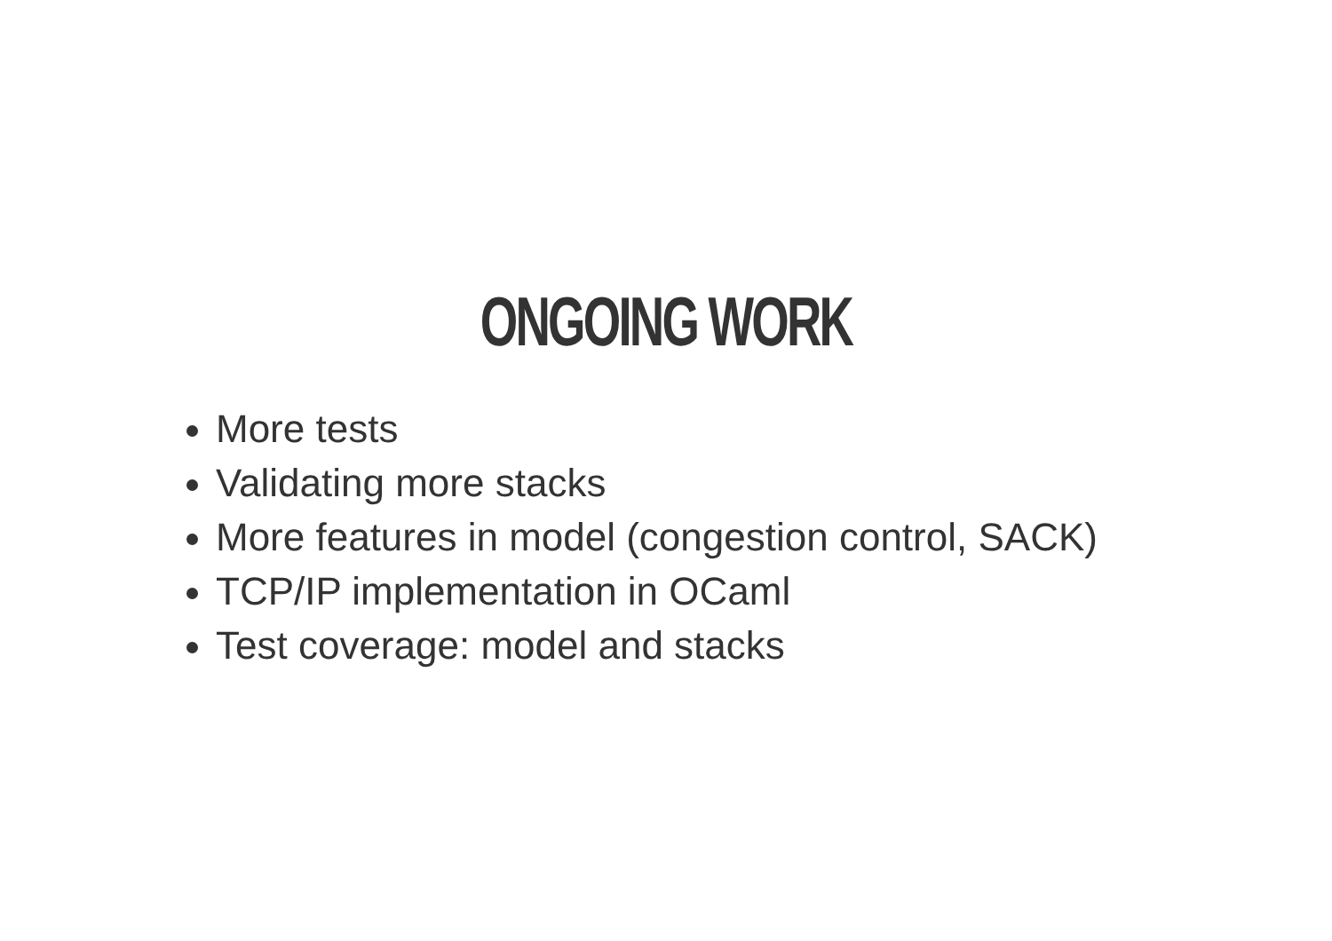ONGOING WORK
More tests
Validating more stacks
More features in model (congestion control, SACK)
TCP/IP implementation in OCaml
Test coverage: model and stacks